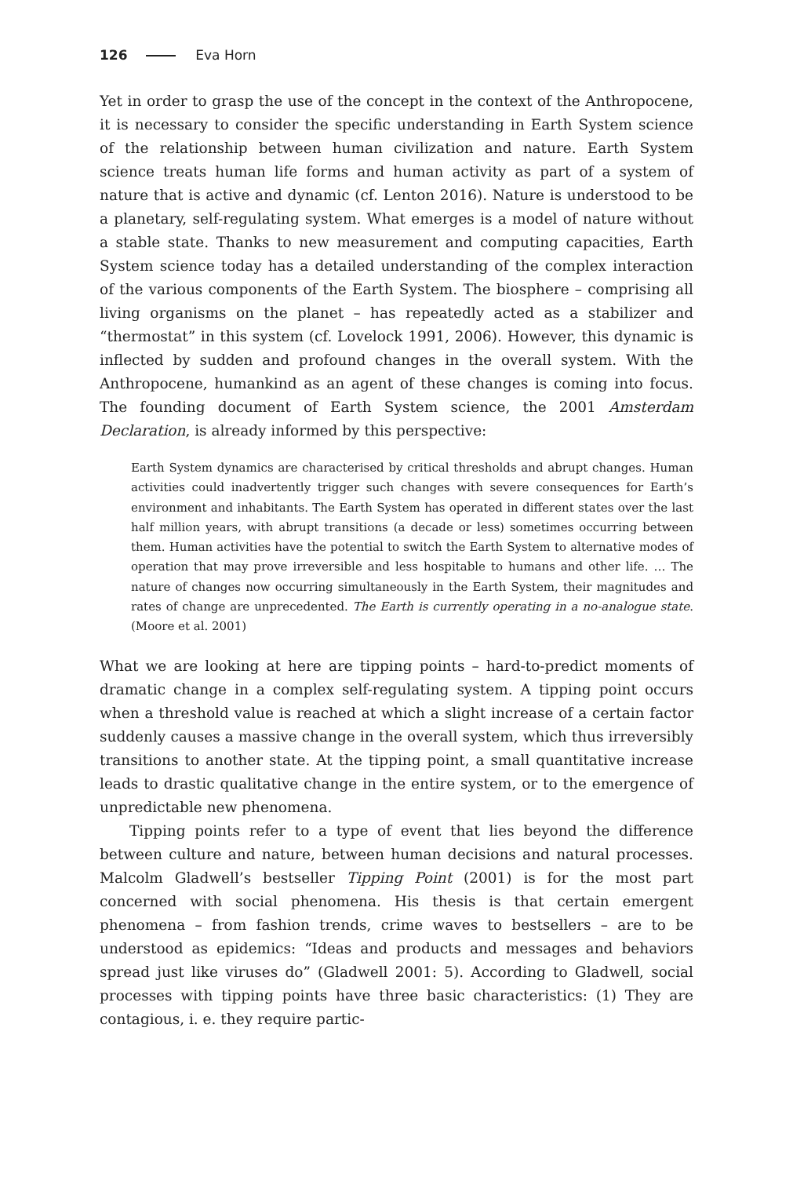126 Eva Horn
Yet in order to grasp the use of the concept in the context of the Anthropocene, it is necessary to consider the specific understanding in Earth System science of the relationship between human civilization and nature. Earth System science treats human life forms and human activity as part of a system of nature that is active and dynamic (cf. Lenton 2016). Nature is understood to be a planetary, self-regulating system. What emerges is a model of nature without a stable state. Thanks to new measurement and computing capacities, Earth System science today has a detailed understanding of the complex interaction of the various components of the Earth System. The biosphere – comprising all living organisms on the planet – has repeatedly acted as a stabilizer and “thermostat” in this system (cf. Lovelock 1991, 2006). However, this dynamic is inflected by sudden and profound changes in the overall system. With the Anthropocene, humankind as an agent of these changes is coming into focus. The founding document of Earth System science, the 2001 Amsterdam Declaration, is already informed by this perspective:
Earth System dynamics are characterised by critical thresholds and abrupt changes. Human activities could inadvertently trigger such changes with severe consequences for Earth’s environment and inhabitants. The Earth System has operated in different states over the last half million years, with abrupt transitions (a decade or less) sometimes occurring between them. Human activities have the potential to switch the Earth System to alternative modes of operation that may prove irreversible and less hospitable to humans and other life. … The nature of changes now occurring simultaneously in the Earth System, their magnitudes and rates of change are unprecedented. The Earth is currently operating in a no-analogue state. (Moore et al. 2001)
What we are looking at here are tipping points – hard-to-predict moments of dramatic change in a complex self-regulating system. A tipping point occurs when a threshold value is reached at which a slight increase of a certain factor suddenly causes a massive change in the overall system, which thus irreversibly transitions to another state. At the tipping point, a small quantitative increase leads to drastic qualitative change in the entire system, or to the emergence of unpredictable new phenomena.
Tipping points refer to a type of event that lies beyond the difference between culture and nature, between human decisions and natural processes. Malcolm Gladwell’s bestseller Tipping Point (2001) is for the most part concerned with social phenomena. His thesis is that certain emergent phenomena – from fashion trends, crime waves to bestsellers – are to be understood as epidemics: “Ideas and products and messages and behaviors spread just like viruses do” (Gladwell 2001: 5). According to Gladwell, social processes with tipping points have three basic characteristics: (1) They are contagious, i. e. they require partic-